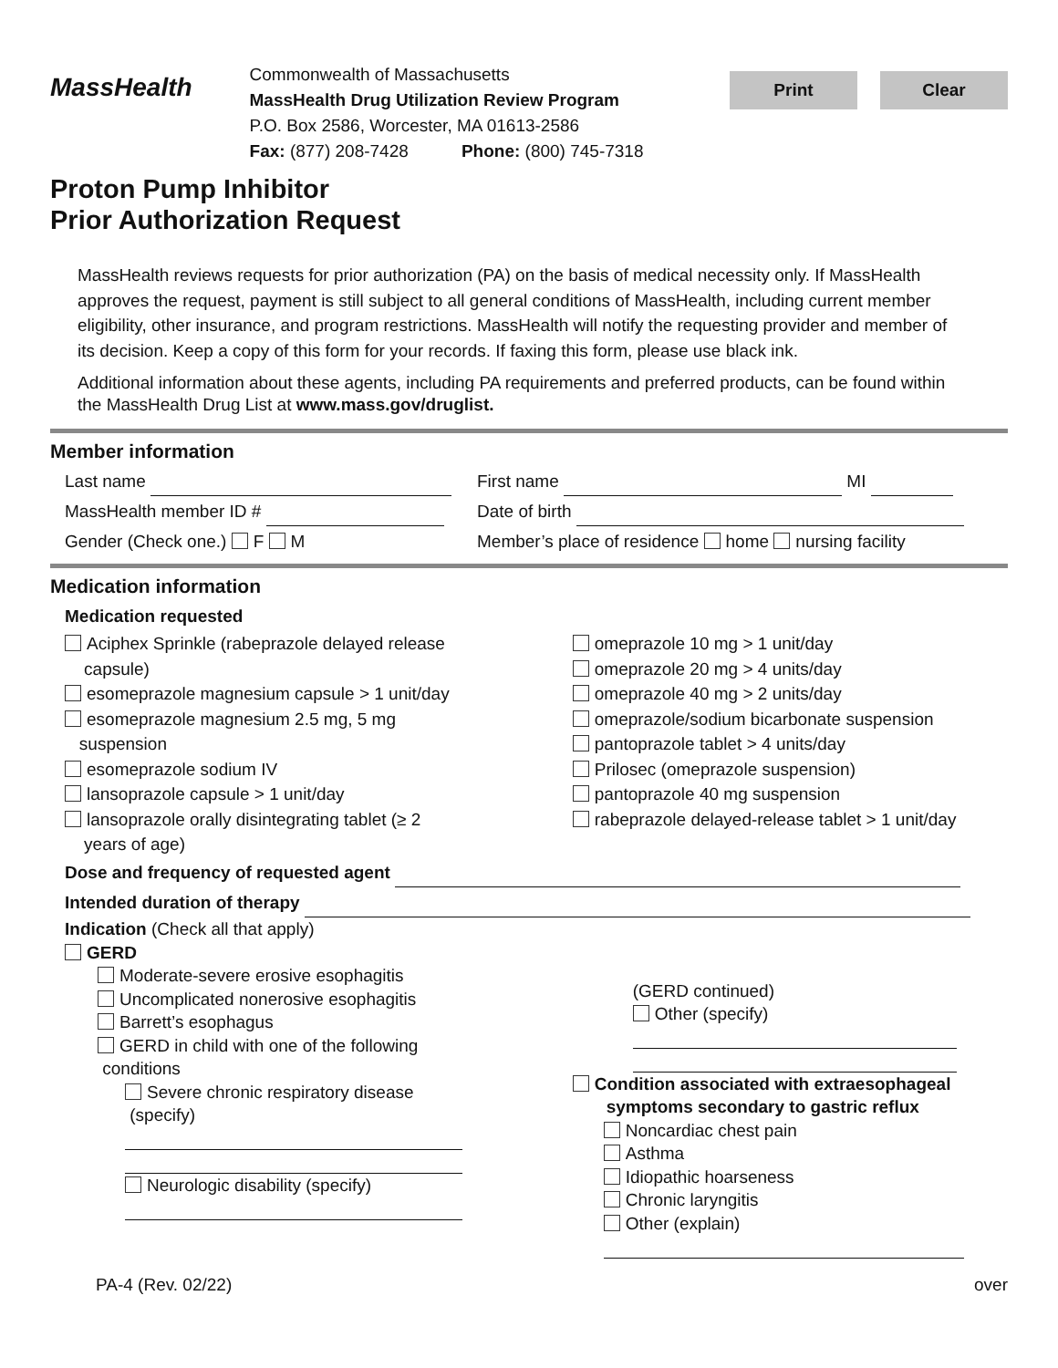MassHealth
Commonwealth of Massachusetts
MassHealth Drug Utilization Review Program
P.O. Box 2586, Worcester, MA 01613-2586
Fax: (877) 208-7428 Phone: (800) 745-7318
Print Clear
Proton Pump Inhibitor
Prior Authorization Request
MassHealth reviews requests for prior authorization (PA) on the basis of medical necessity only. If MassHealth approves the request, payment is still subject to all general conditions of MassHealth, including current member eligibility, other insurance, and program restrictions. MassHealth will notify the requesting provider and member of its decision. Keep a copy of this form for your records. If faxing this form, please use black ink.
Additional information about these agents, including PA requirements and preferred products, can be found within the MassHealth Drug List at www.mass.gov/druglist.
Member information
Last name First name MI
MassHealth member ID # Date of birth
Gender (Check one.) F M Member’s place of residence home nursing facility
Medication information
Medication requested
Aciphex Sprinkle (rabeprazole delayed release
capsule)
esomeprazole magnesium capsule > 1 unit/day
esomeprazole magnesium 2.5 mg, 5 mg
suspension
esomeprazole sodium IV
lansoprazole capsule > 1 unit/day
lansoprazole orally disintegrating tablet (≥ 2
years of age)
omeprazole 10 mg > 1 unit/day
omeprazole 20 mg > 4 units/day
omeprazole 40 mg > 2 units/day
omeprazole/sodium bicarbonate suspension
pantoprazole tablet > 4 units/day
Prilosec (omeprazole suspension)
pantoprazole 40 mg suspension
rabeprazole delayed-release tablet > 1 unit/day
Dose and frequency of requested agent
Intended duration of therapy
Indication (Check all that apply)
GERD
Moderate-severe erosive esophagitis
Uncomplicated nonerosive esophagitis
Barrett’s esophagus
GERD in child with one of the following
conditions
Severe chronic respiratory disease
(specify)
Neurologic disability (specify)
(GERD continued)
Other (specify)
Condition associated with extraesophageal
symptoms secondary to gastric reflux
Noncardiac chest pain
Asthma
Idiopathic hoarseness
Chronic laryngitis
Other (explain)
PA-4 (Rev. 02/22) over